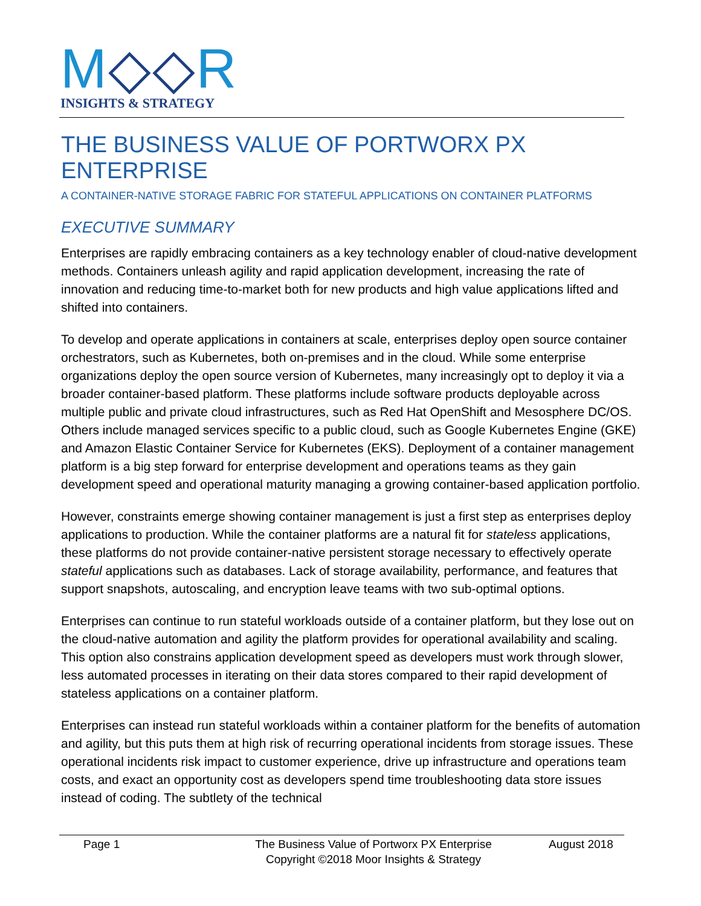M◇◇R
INSIGHTS & STRATEGY
THE BUSINESS VALUE OF PORTWORX PX ENTERPRISE
A CONTAINER-NATIVE STORAGE FABRIC FOR STATEFUL APPLICATIONS ON CONTAINER PLATFORMS
EXECUTIVE SUMMARY
Enterprises are rapidly embracing containers as a key technology enabler of cloud-native development methods. Containers unleash agility and rapid application development, increasing the rate of innovation and reducing time-to-market both for new products and high value applications lifted and shifted into containers.
To develop and operate applications in containers at scale, enterprises deploy open source container orchestrators, such as Kubernetes, both on-premises and in the cloud. While some enterprise organizations deploy the open source version of Kubernetes, many increasingly opt to deploy it via a broader container-based platform. These platforms include software products deployable across multiple public and private cloud infrastructures, such as Red Hat OpenShift and Mesosphere DC/OS. Others include managed services specific to a public cloud, such as Google Kubernetes Engine (GKE) and Amazon Elastic Container Service for Kubernetes (EKS). Deployment of a container management platform is a big step forward for enterprise development and operations teams as they gain development speed and operational maturity managing a growing container-based application portfolio.
However, constraints emerge showing container management is just a first step as enterprises deploy applications to production. While the container platforms are a natural fit for stateless applications, these platforms do not provide container-native persistent storage necessary to effectively operate stateful applications such as databases. Lack of storage availability, performance, and features that support snapshots, autoscaling, and encryption leave teams with two sub-optimal options.
Enterprises can continue to run stateful workloads outside of a container platform, but they lose out on the cloud-native automation and agility the platform provides for operational availability and scaling. This option also constrains application development speed as developers must work through slower, less automated processes in iterating on their data stores compared to their rapid development of stateless applications on a container platform.
Enterprises can instead run stateful workloads within a container platform for the benefits of automation and agility, but this puts them at high risk of recurring operational incidents from storage issues. These operational incidents risk impact to customer experience, drive up infrastructure and operations team costs, and exact an opportunity cost as developers spend time troubleshooting data store issues instead of coding. The subtlety of the technical
Page 1 The Business Value of Portworx PX Enterprise
Copyright ©2018 Moor Insights & Strategy
August 2018